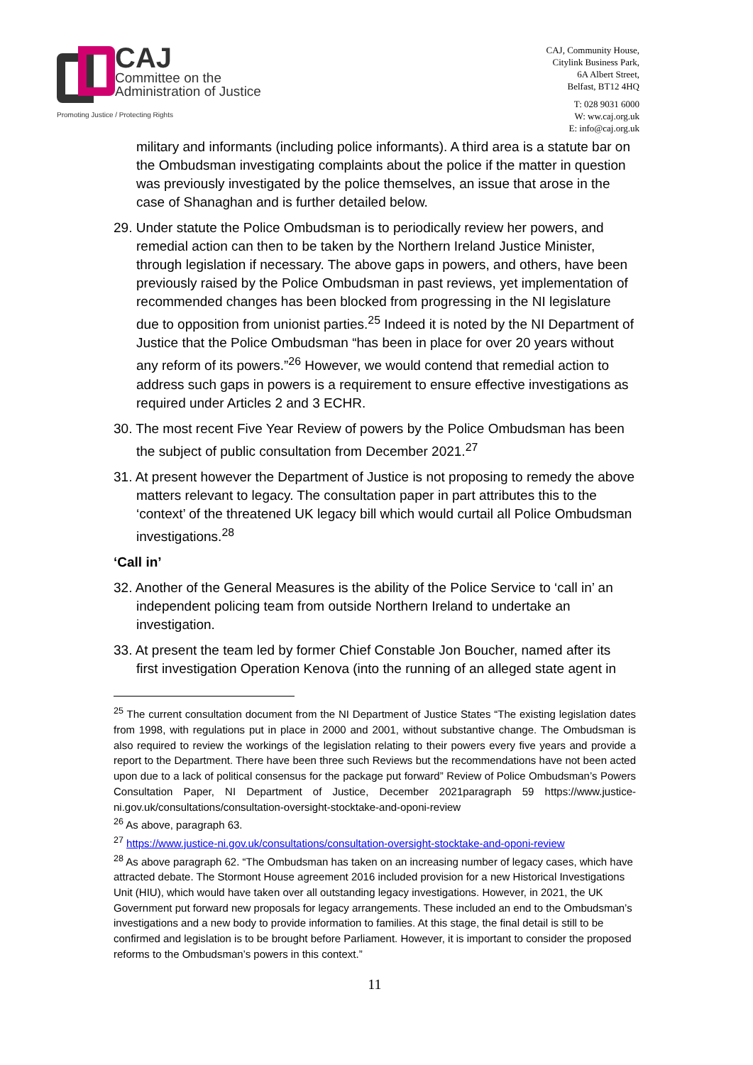CAJ
Committee on the
Administration of Justice
Promoting Justice / Protecting Rights
CAJ, Community House,
Citylink Business Park,
6A Albert Street,
Belfast, BT12 4HQ
T: 028 9031 6000
W: ww.caj.org.uk
E: info@caj.org.uk
military and informants (including police informants). A third area is a statute bar on the Ombudsman investigating complaints about the police if the matter in question was previously investigated by the police themselves, an issue that arose in the case of Shanaghan and is further detailed below.
29. Under statute the Police Ombudsman is to periodically review her powers, and remedial action can then to be taken by the Northern Ireland Justice Minister, through legislation if necessary. The above gaps in powers, and others, have been previously raised by the Police Ombudsman in past reviews, yet implementation of recommended changes has been blocked from progressing in the NI legislature due to opposition from unionist parties.<sup>25</sup> Indeed it is noted by the NI Department of Justice that the Police Ombudsman “has been in place for over 20 years without any reform of its powers.”<sup>26</sup> However, we would contend that remedial action to address such gaps in powers is a requirement to ensure effective investigations as required under Articles 2 and 3 ECHR.
30. The most recent Five Year Review of powers by the Police Ombudsman has been the subject of public consultation from December 2021.<sup>27</sup>
31. At present however the Department of Justice is not proposing to remedy the above matters relevant to legacy. The consultation paper in part attributes this to the ‘context’ of the threatened UK legacy bill which would curtail all Police Ombudsman investigations.<sup>28</sup>
‘Call in’
32. Another of the General Measures is the ability of the Police Service to ‘call in’ an independent policing team from outside Northern Ireland to undertake an investigation.
33. At present the team led by former Chief Constable Jon Boucher, named after its first investigation Operation Kenova (into the running of an alleged state agent in
<sup>25</sup> The current consultation document from the NI Department of Justice States “The existing legislation dates from 1998, with regulations put in place in 2000 and 2001, without substantive change. The Ombudsman is also required to review the workings of the legislation relating to their powers every five years and provide a report to the Department. There have been three such Reviews but the recommendations have not been acted upon due to a lack of political consensus for the package put forward” Review of Police Ombudsman’s Powers Consultation Paper, NI Department of Justice, December 2021paragraph 59 https://www.justice-ni.gov.uk/consultations/consultation-oversight-stocktake-and-oponi-review
<sup>26</sup> As above, paragraph 63.
<sup>27</sup> https://www.justice-ni.gov.uk/consultations/consultation-oversight-stocktake-and-oponi-review
<sup>28</sup> As above paragraph 62. “The Ombudsman has taken on an increasing number of legacy cases, which have attracted debate. The Stormont House agreement 2016 included provision for a new Historical Investigations Unit (HIU), which would have taken over all outstanding legacy investigations. However, in 2021, the UK Government put forward new proposals for legacy arrangements. These included an end to the Ombudsman’s investigations and a new body to provide information to families. At this stage, the final detail is still to be confirmed and legislation is to be brought before Parliament. However, it is important to consider the proposed reforms to the Ombudsman’s powers in this context.”
11